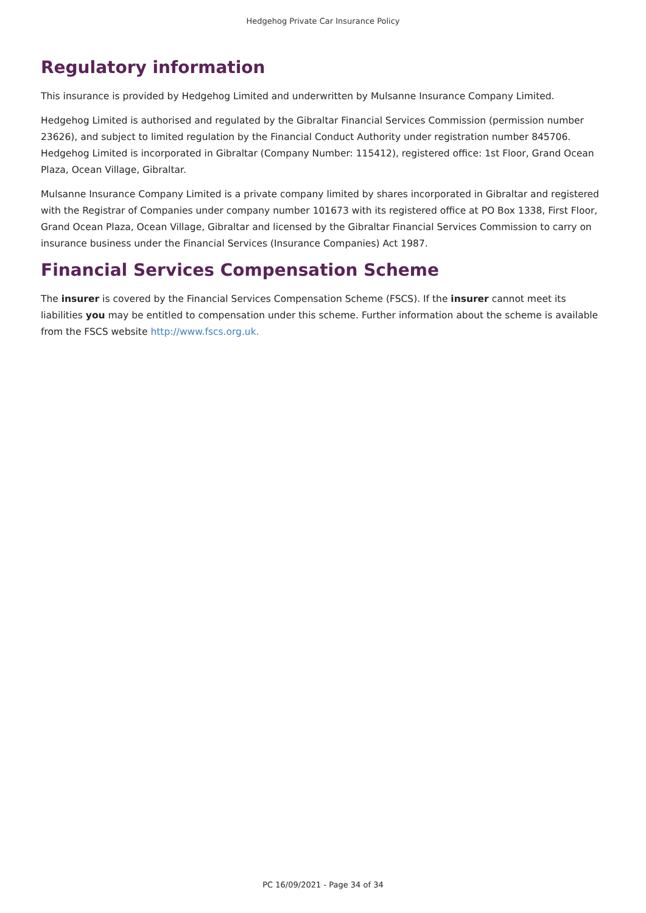Hedgehog Private Car Insurance Policy
Regulatory information
This insurance is provided by Hedgehog Limited and underwritten by Mulsanne Insurance Company Limited.
Hedgehog Limited is authorised and regulated by the Gibraltar Financial Services Commission (permission number 23626), and subject to limited regulation by the Financial Conduct Authority under registration number 845706. Hedgehog Limited is incorporated in Gibraltar (Company Number: 115412), registered office: 1st Floor, Grand Ocean Plaza, Ocean Village, Gibraltar.
Mulsanne Insurance Company Limited is a private company limited by shares incorporated in Gibraltar and registered with the Registrar of Companies under company number 101673 with its registered office at PO Box 1338, First Floor, Grand Ocean Plaza, Ocean Village, Gibraltar and licensed by the Gibraltar Financial Services Commission to carry on insurance business under the Financial Services (Insurance Companies) Act 1987.
Financial Services Compensation Scheme
The insurer is covered by the Financial Services Compensation Scheme (FSCS). If the insurer cannot meet its liabilities you may be entitled to compensation under this scheme. Further information about the scheme is available from the FSCS website http://www.fscs.org.uk.
PC 16/09/2021 - Page 34 of 34